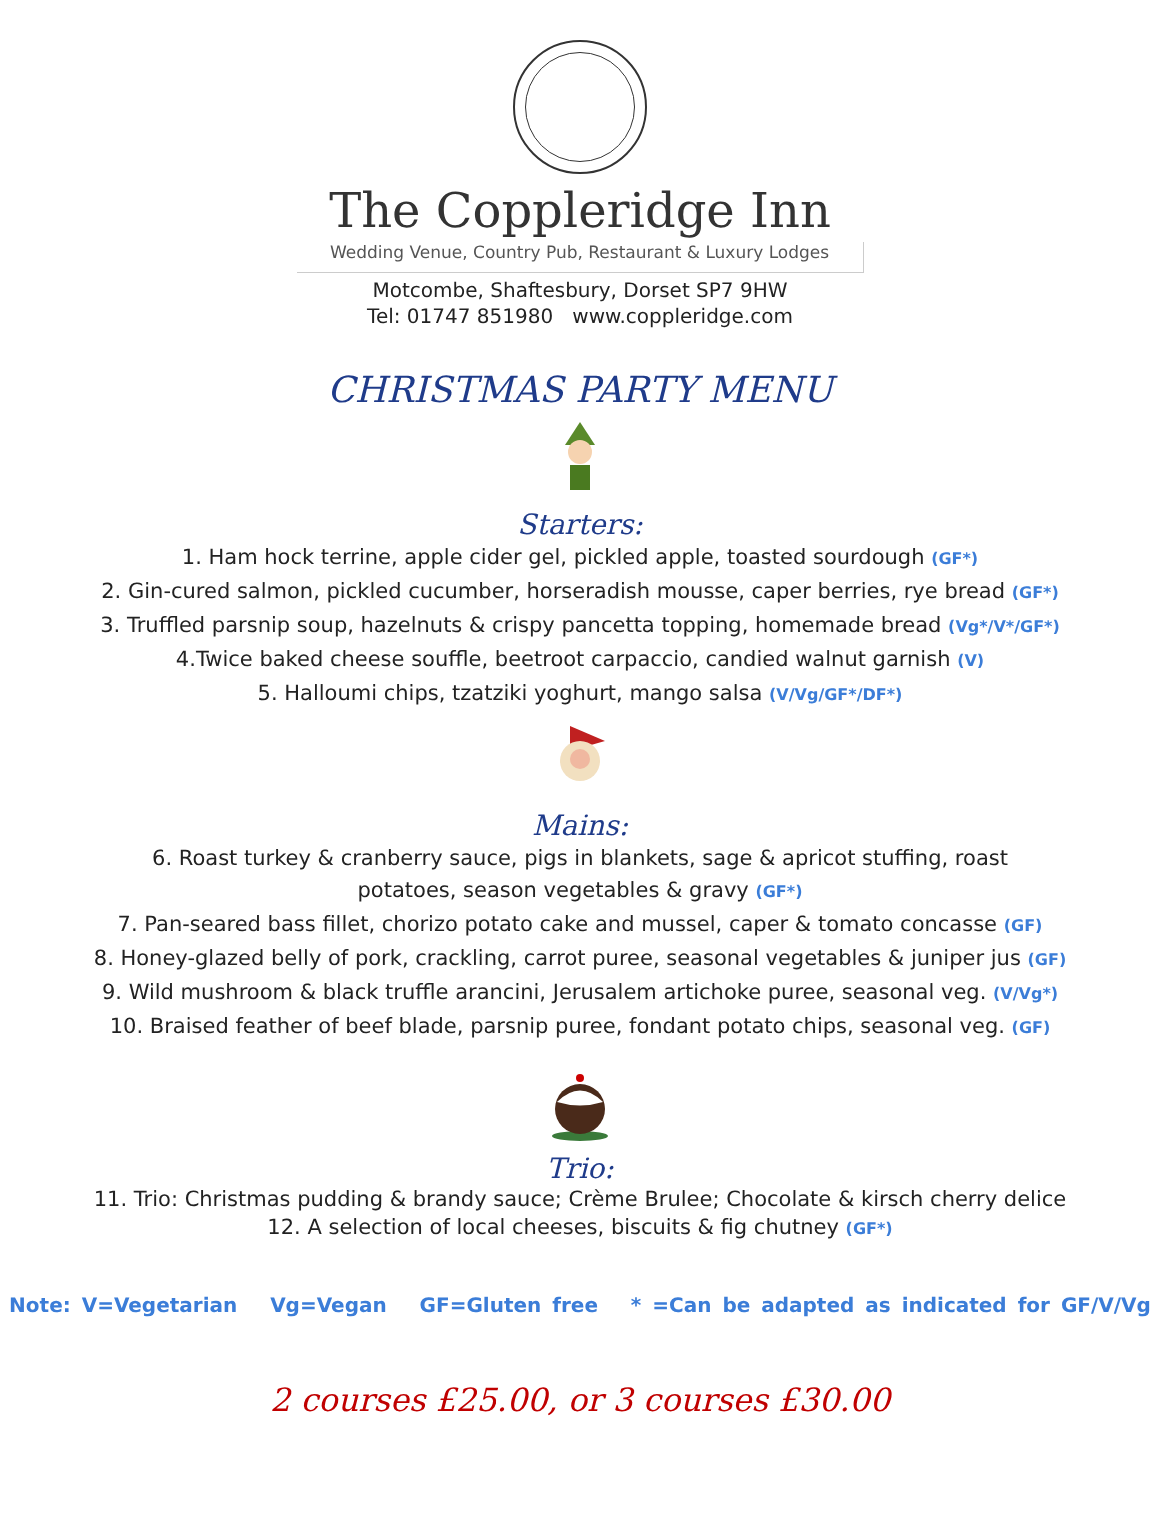The Coppleridge Inn
Wedding Venue, Country Pub, Restaurant & Luxury Lodges
Motcombe, Shaftesbury, Dorset SP7 9HW
Tel: 01747 851980 www.coppleridge.com
CHRISTMAS PARTY MENU
Starters:
1. Ham hock terrine, apple cider gel, pickled apple, toasted sourdough (GF*)
2. Gin-cured salmon, pickled cucumber, horseradish mousse, caper berries, rye bread (GF*)
3. Truffled parsnip soup, hazelnuts & crispy pancetta topping, homemade bread (Vg*/V*/GF*)
4.Twice baked cheese souffle, beetroot carpaccio, candied walnut garnish (V)
5. Halloumi chips, tzatziki yoghurt, mango salsa (V/Vg/GF*/DF*)
Mains:
6. Roast turkey & cranberry sauce, pigs in blankets, sage & apricot stuffing, roast
potatoes, season vegetables & gravy (GF*)
7. Pan-seared bass fillet, chorizo potato cake and mussel, caper & tomato concasse (GF)
8. Honey-glazed belly of pork, crackling, carrot puree, seasonal vegetables & juniper jus (GF)
9. Wild mushroom & black truffle arancini, Jerusalem artichoke puree, seasonal veg. (V/Vg*)
10. Braised feather of beef blade, parsnip puree, fondant potato chips, seasonal veg. (GF)
Trio:
11. Trio: Christmas pudding & brandy sauce; Crème Brulee; Chocolate & kirsch cherry delice
12. A selection of local cheeses, biscuits & fig chutney (GF*)
Note: V=Vegetarian Vg=Vegan GF=Gluten free * =Can be adapted as indicated for GF/V/Vg
2 courses £25.00, or 3 courses £30.00